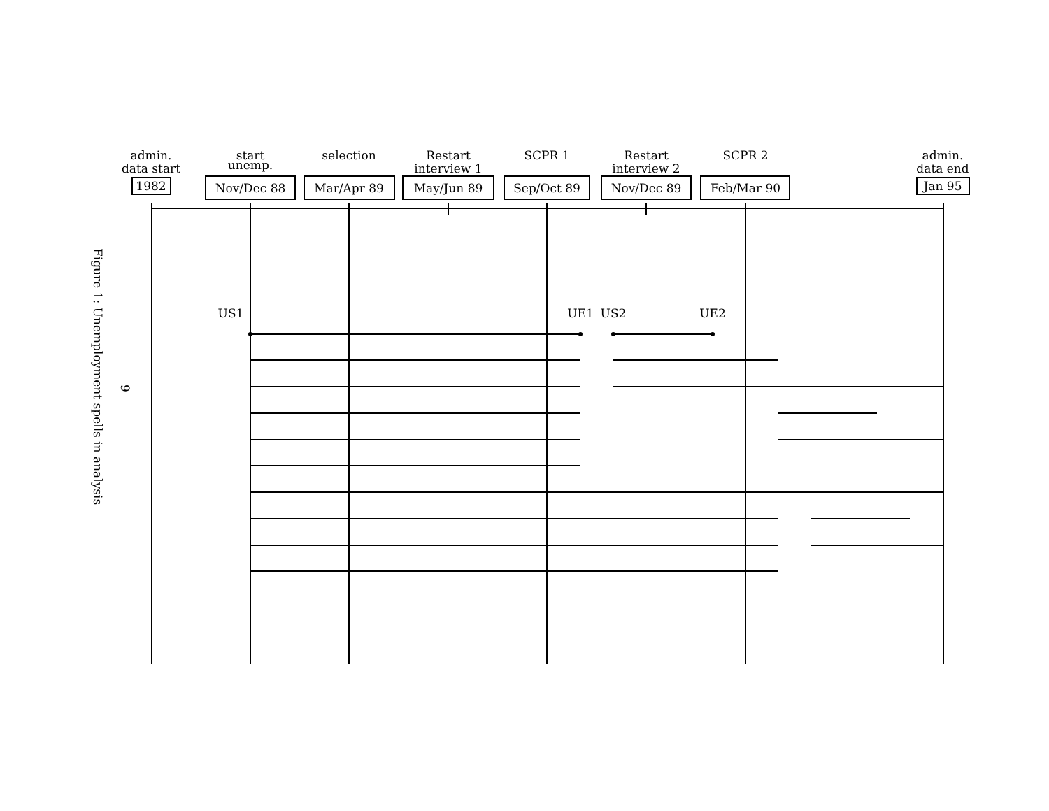Figure 1: Unemployment spells in analysis
9
admin.
data start
1982
start
unemp.
Nov/Dec 88
selection
Mar/Apr 89
Restart
interview 1
May/Jun 89
SCPR 1
Sep/Oct 89
Restart
interview 2
Nov/Dec 89
SCPR 2
Feb/Mar 90
admin.
data end
Jan 95
US1
UE1
US2
UE2